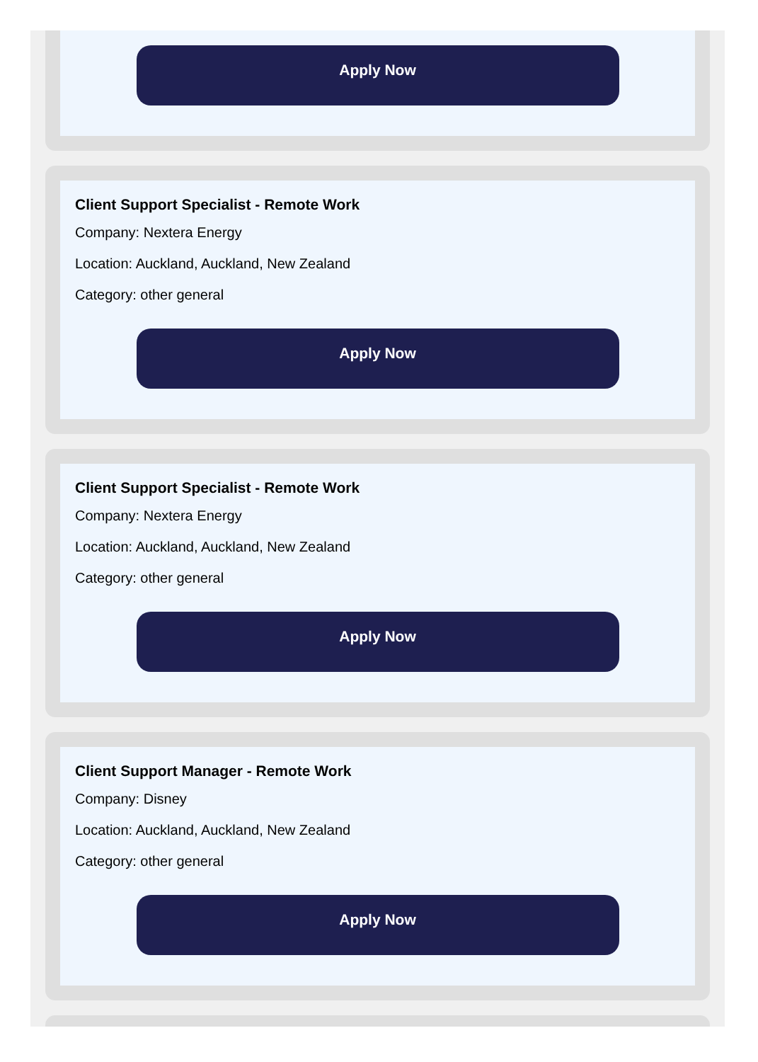Apply Now
Client Support Specialist - Remote Work
Company: Nextera Energy
Location: Auckland, Auckland, New Zealand
Category: other general
Apply Now
Client Support Specialist - Remote Work
Company: Nextera Energy
Location: Auckland, Auckland, New Zealand
Category: other general
Apply Now
Client Support Manager - Remote Work
Company: Disney
Location: Auckland, Auckland, New Zealand
Category: other general
Apply Now